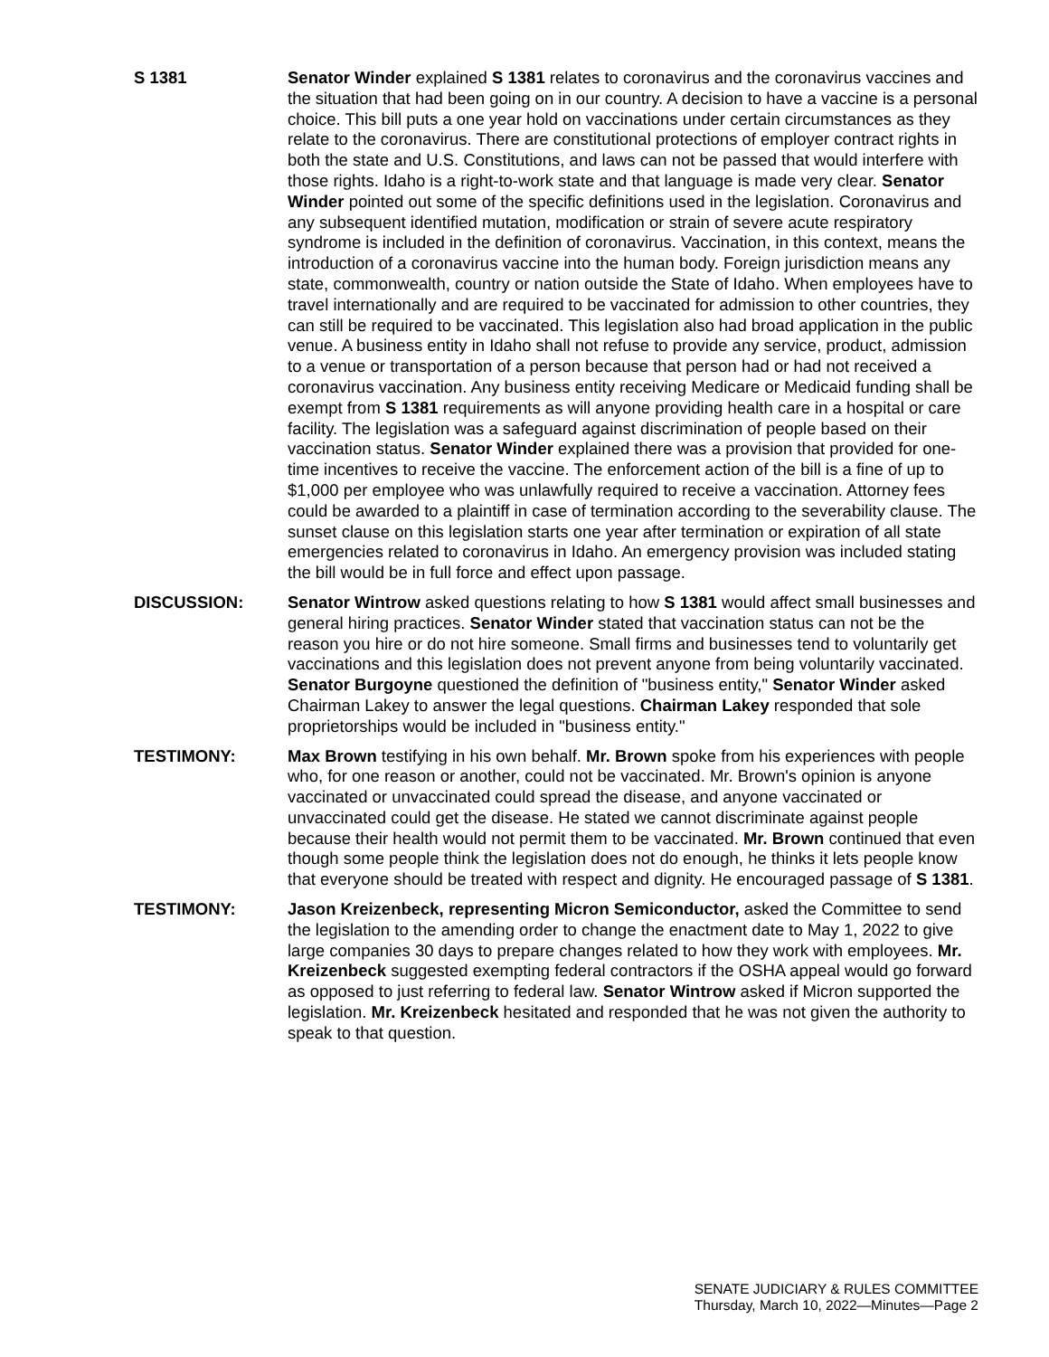S 1381 Senator Winder explained S 1381 relates to coronavirus and the coronavirus vaccines and the situation that had been going on in our country. A decision to have a vaccine is a personal choice. This bill puts a one year hold on vaccinations under certain circumstances as they relate to the coronavirus. There are constitutional protections of employer contract rights in both the state and U.S. Constitutions, and laws can not be passed that would interfere with those rights. Idaho is a right-to-work state and that language is made very clear. Senator Winder pointed out some of the specific definitions used in the legislation. Coronavirus and any subsequent identified mutation, modification or strain of severe acute respiratory syndrome is included in the definition of coronavirus. Vaccination, in this context, means the introduction of a coronavirus vaccine into the human body. Foreign jurisdiction means any state, commonwealth, country or nation outside the State of Idaho. When employees have to travel internationally and are required to be vaccinated for admission to other countries, they can still be required to be vaccinated. This legislation also had broad application in the public venue. A business entity in Idaho shall not refuse to provide any service, product, admission to a venue or transportation of a person because that person had or had not received a coronavirus vaccination. Any business entity receiving Medicare or Medicaid funding shall be exempt from S 1381 requirements as will anyone providing health care in a hospital or care facility. The legislation was a safeguard against discrimination of people based on their vaccination status. Senator Winder explained there was a provision that provided for one-time incentives to receive the vaccine. The enforcement action of the bill is a fine of up to $1,000 per employee who was unlawfully required to receive a vaccination. Attorney fees could be awarded to a plaintiff in case of termination according to the severability clause. The sunset clause on this legislation starts one year after termination or expiration of all state emergencies related to coronavirus in Idaho. An emergency provision was included stating the bill would be in full force and effect upon passage.
DISCUSSION: Senator Wintrow asked questions relating to how S 1381 would affect small businesses and general hiring practices. Senator Winder stated that vaccination status can not be the reason you hire or do not hire someone. Small firms and businesses tend to voluntarily get vaccinations and this legislation does not prevent anyone from being voluntarily vaccinated. Senator Burgoyne questioned the definition of "business entity," Senator Winder asked Chairman Lakey to answer the legal questions. Chairman Lakey responded that sole proprietorships would be included in "business entity."
TESTIMONY: Max Brown testifying in his own behalf. Mr. Brown spoke from his experiences with people who, for one reason or another, could not be vaccinated. Mr. Brown's opinion is anyone vaccinated or unvaccinated could spread the disease, and anyone vaccinated or unvaccinated could get the disease. He stated we cannot discriminate against people because their health would not permit them to be vaccinated. Mr. Brown continued that even though some people think the legislation does not do enough, he thinks it lets people know that everyone should be treated with respect and dignity. He encouraged passage of S 1381.
TESTIMONY: Jason Kreizenbeck, representing Micron Semiconductor, asked the Committee to send the legislation to the amending order to change the enactment date to May 1, 2022 to give large companies 30 days to prepare changes related to how they work with employees. Mr. Kreizenbeck suggested exempting federal contractors if the OSHA appeal would go forward as opposed to just referring to federal law. Senator Wintrow asked if Micron supported the legislation. Mr. Kreizenbeck hesitated and responded that he was not given the authority to speak to that question.
SENATE JUDICIARY & RULES COMMITTEE
Thursday, March 10, 2022—Minutes—Page 2